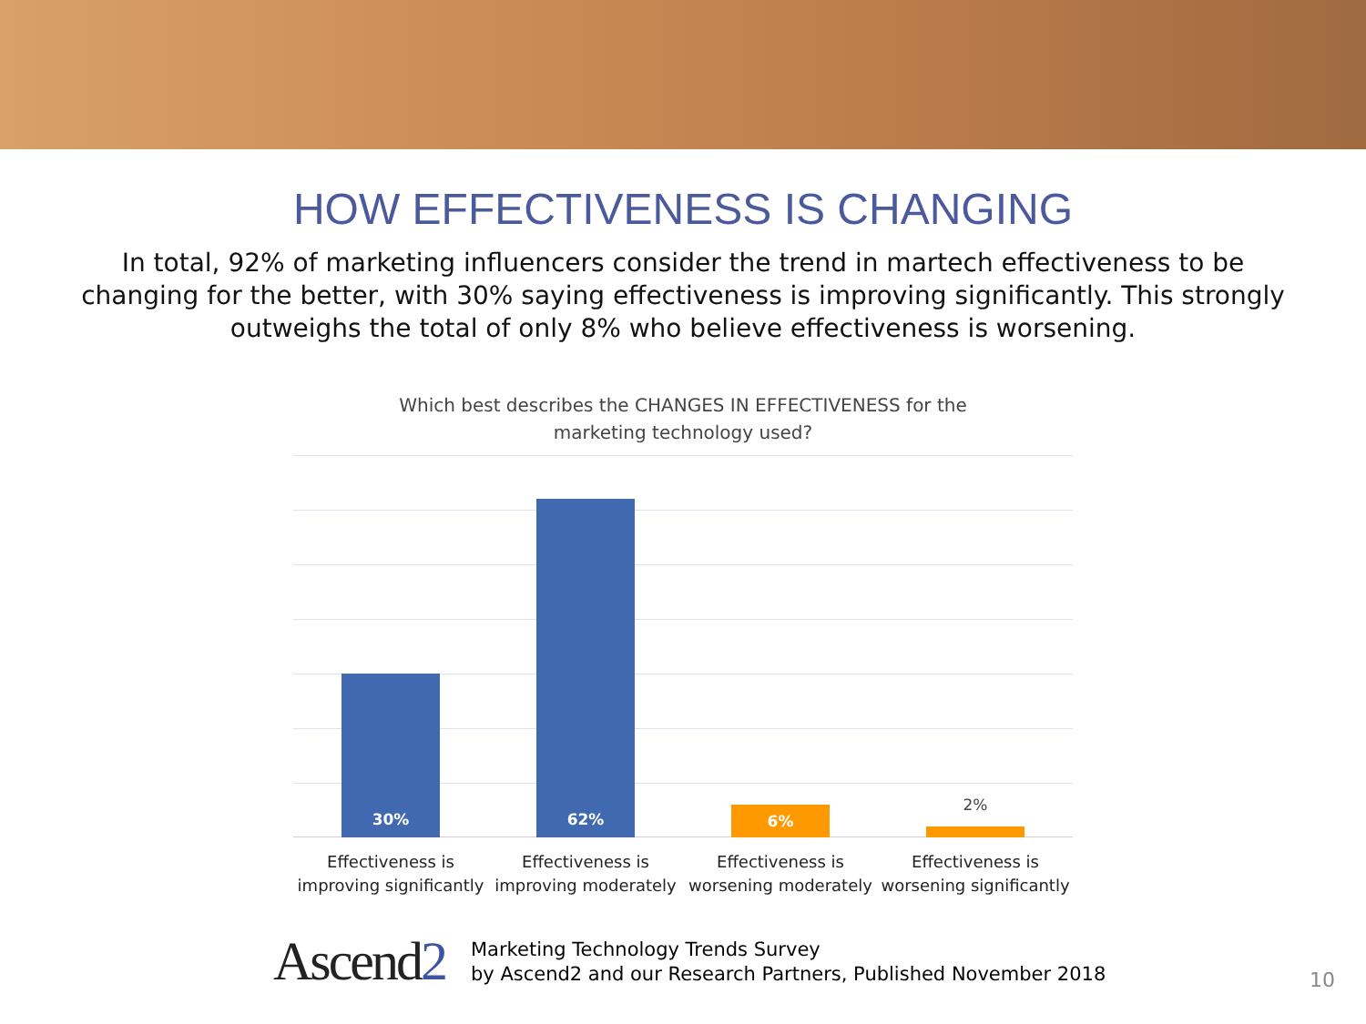HOW EFFECTIVENESS IS CHANGING
In total, 92% of marketing influencers consider the trend in martech effectiveness to be changing for the better, with 30% saying effectiveness is improving significantly. This strongly outweighs the total of only 8% who believe effectiveness is worsening.
Which best describes the CHANGES IN EFFECTIVENESS for the
marketing technology used?
30% 62% 6% 2%
Effectiveness is
improving significantly
Effectiveness is
improving moderately
Effectiveness is
worsening moderately
Effectiveness is
worsening significantly
Ascend2
Marketing Technology Trends Survey
by Ascend2 and our Research Partners, Published November 2018
10